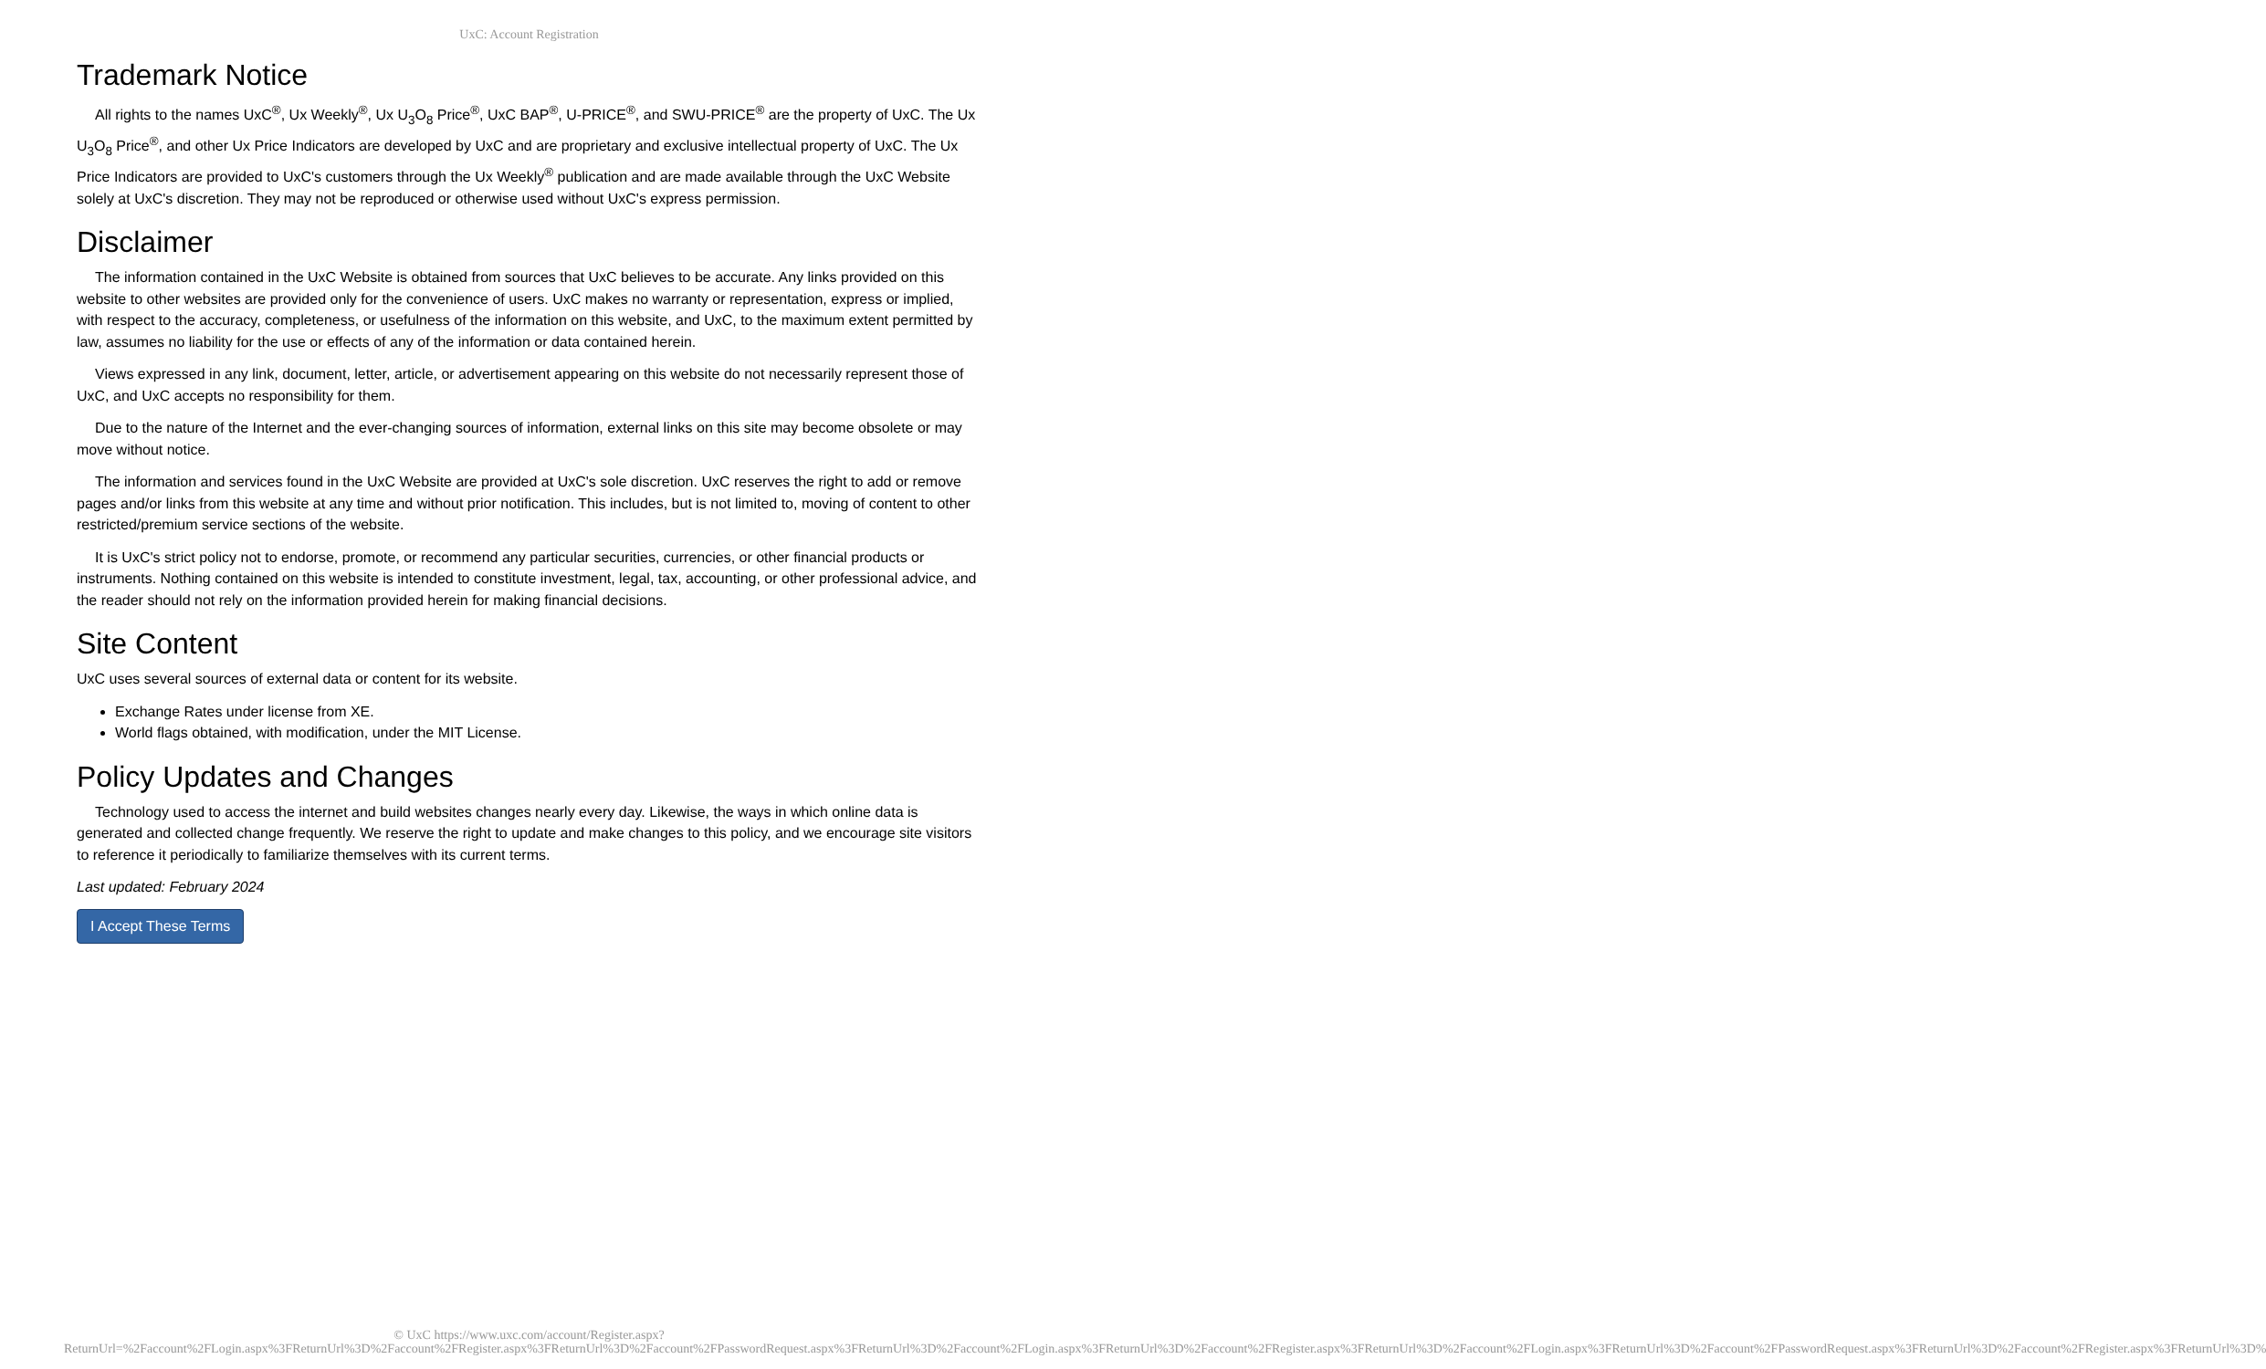UxC: Account Registration
Trademark Notice
All rights to the names UxC<sup>®</sup>, Ux Weekly<sup>®</sup>, Ux U<sub>3</sub>O<sub>8</sub> Price<sup>®</sup>, UxC BAP<sup>®</sup>, U-PRICE<sup>®</sup>, and SWU-PRICE<sup>®</sup> are the property of UxC. The Ux U<sub>3</sub>O<sub>8</sub> Price<sup>®</sup>, and other Ux Price Indicators are developed by UxC and are proprietary and exclusive intellectual property of UxC. The Ux Price Indicators are provided to UxC's customers through the Ux Weekly<sup>®</sup> publication and are made available through the UxC Website solely at UxC's discretion. They may not be reproduced or otherwise used without UxC's express permission.
Disclaimer
The information contained in the UxC Website is obtained from sources that UxC believes to be accurate. Any links provided on this website to other websites are provided only for the convenience of users. UxC makes no warranty or representation, express or implied, with respect to the accuracy, completeness, or usefulness of the information on this website, and UxC, to the maximum extent permitted by law, assumes no liability for the use or effects of any of the information or data contained herein.
Views expressed in any link, document, letter, article, or advertisement appearing on this website do not necessarily represent those of UxC, and UxC accepts no responsibility for them.
Due to the nature of the Internet and the ever-changing sources of information, external links on this site may become obsolete or may move without notice.
The information and services found in the UxC Website are provided at UxC's sole discretion. UxC reserves the right to add or remove pages and/or links from this website at any time and without prior notification. This includes, but is not limited to, moving of content to other restricted/premium service sections of the website.
It is UxC's strict policy not to endorse, promote, or recommend any particular securities, currencies, or other financial products or instruments. Nothing contained on this website is intended to constitute investment, legal, tax, accounting, or other professional advice, and the reader should not rely on the information provided herein for making financial decisions.
Site Content
UxC uses several sources of external data or content for its website.
Exchange Rates under license from XE.
World flags obtained, with modification, under the MIT License.
Policy Updates and Changes
Technology used to access the internet and build websites changes nearly every day. Likewise, the ways in which online data is generated and collected change frequently. We reserve the right to update and make changes to this policy, and we encourage site visitors to reference it periodically to familiarize themselves with its current terms.
Last updated: February 2024
I Accept These Terms
© UxC https://www.uxc.com/account/Register.aspx?ReturnUrl=%2Faccount%2FLogin.aspx%3FReturnUrl%3D%2Faccount%2FRegister.aspx%3FReturnUrl%3D%2Faccount%2FPasswordRequest.aspx%3FReturnUrl%3D%2Faccount%2FLogin.aspx%3FReturnUrl%3D%2Faccount%2FRegister.aspx%3FReturnUrl%3D%2Faccount%2FLogin.aspx%3FReturnUrl%3D%2Faccount%2FPasswordRequest.aspx%3FReturnUrl%3D%2Faccount%2FRegister.aspx%3FReturnUrl%3D%